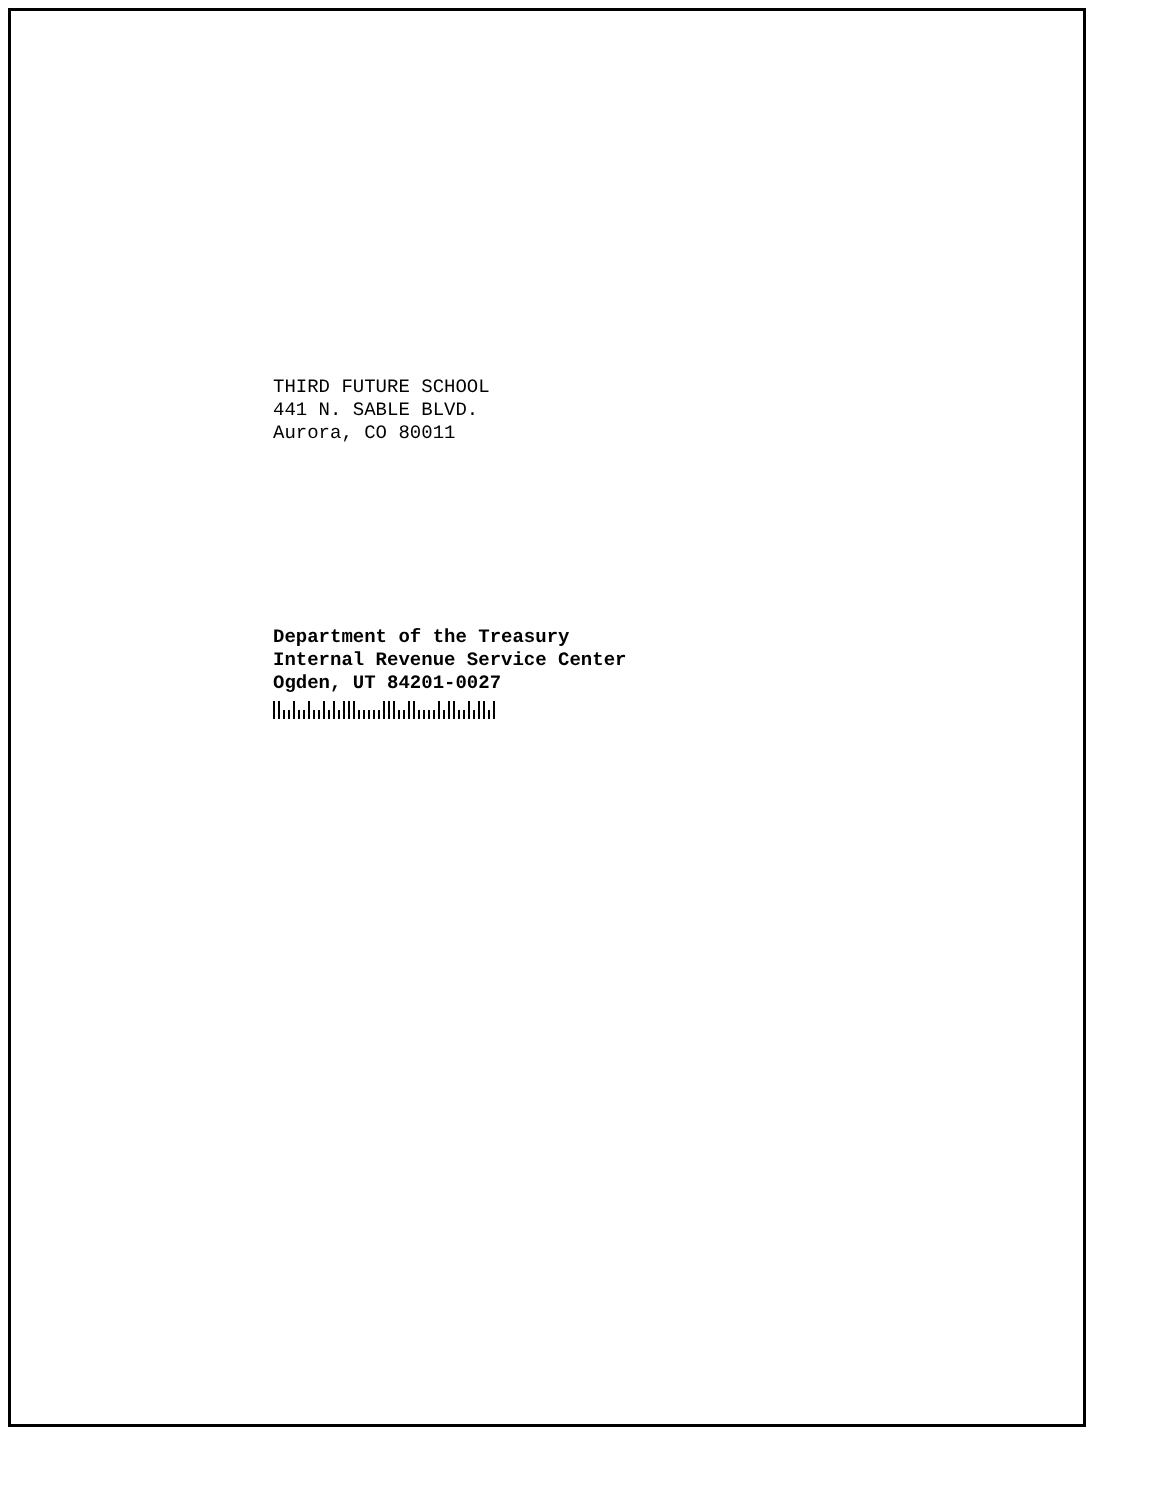THIRD FUTURE SCHOOL
441 N. SABLE BLVD.
Aurora, CO 80011
Department of the Treasury
Internal Revenue Service Center
Ogden, UT 84201-0027